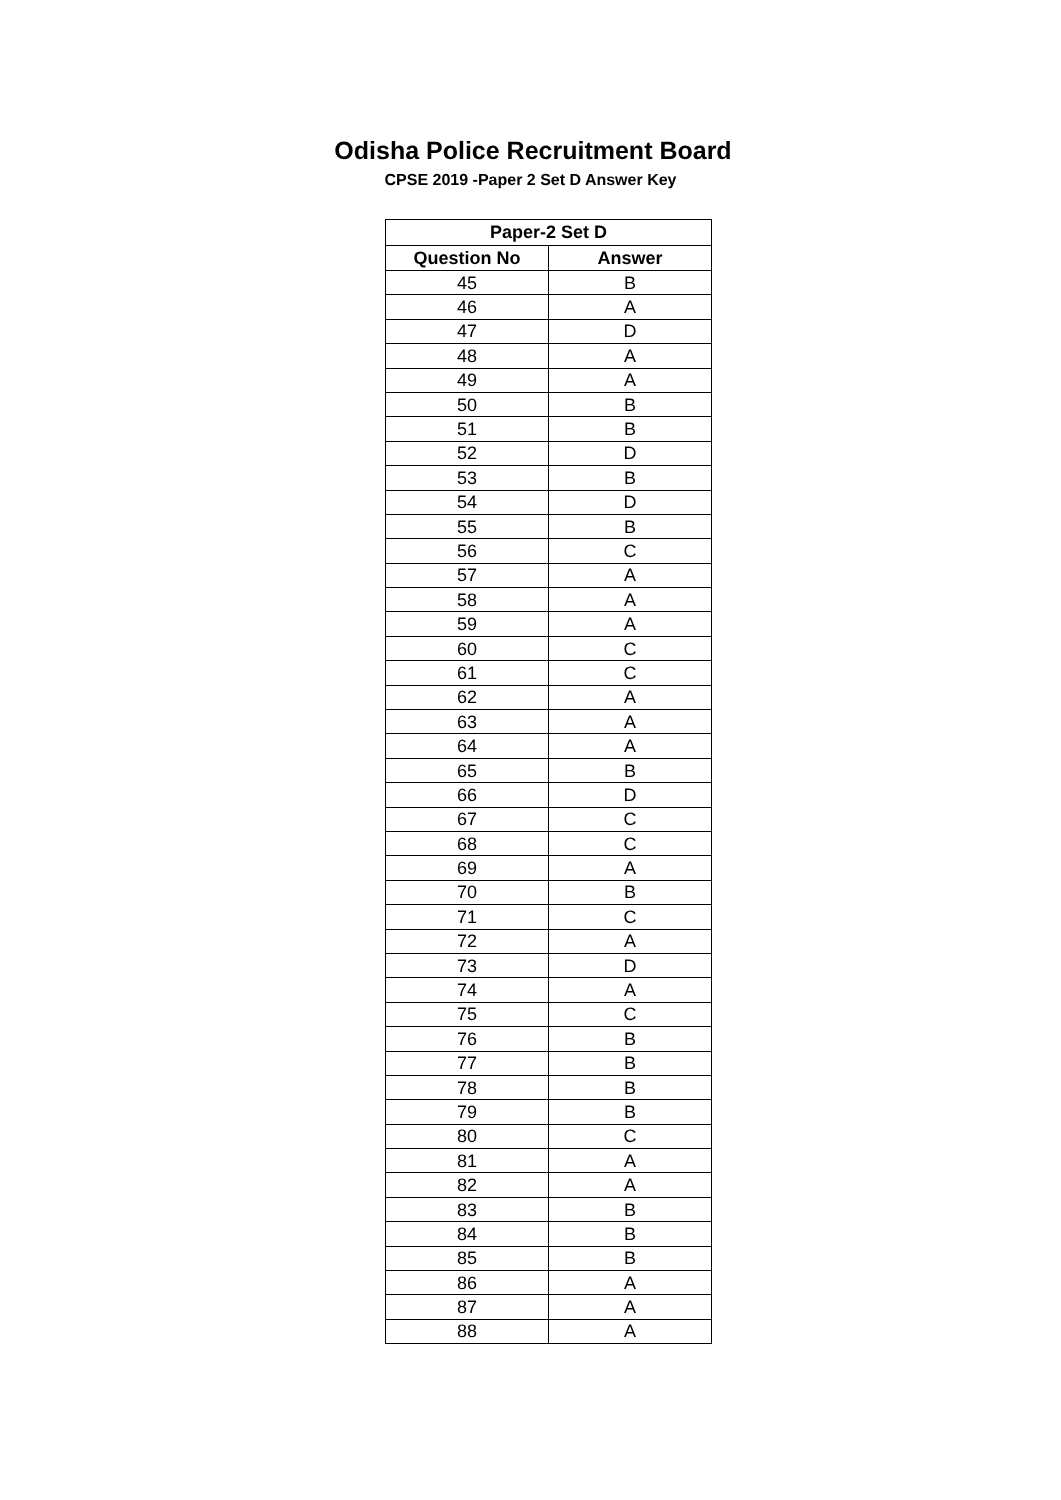Odisha Police Recruitment Board
CPSE 2019 -Paper 2 Set D Answer Key
| Paper-2 Set D | |
| --- | --- |
| Question No | Answer |
| 45 | B |
| 46 | A |
| 47 | D |
| 48 | A |
| 49 | A |
| 50 | B |
| 51 | B |
| 52 | D |
| 53 | B |
| 54 | D |
| 55 | B |
| 56 | C |
| 57 | A |
| 58 | A |
| 59 | A |
| 60 | C |
| 61 | C |
| 62 | A |
| 63 | A |
| 64 | A |
| 65 | B |
| 66 | D |
| 67 | C |
| 68 | C |
| 69 | A |
| 70 | B |
| 71 | C |
| 72 | A |
| 73 | D |
| 74 | A |
| 75 | C |
| 76 | B |
| 77 | B |
| 78 | B |
| 79 | B |
| 80 | C |
| 81 | A |
| 82 | A |
| 83 | B |
| 84 | B |
| 85 | B |
| 86 | A |
| 87 | A |
| 88 | A |